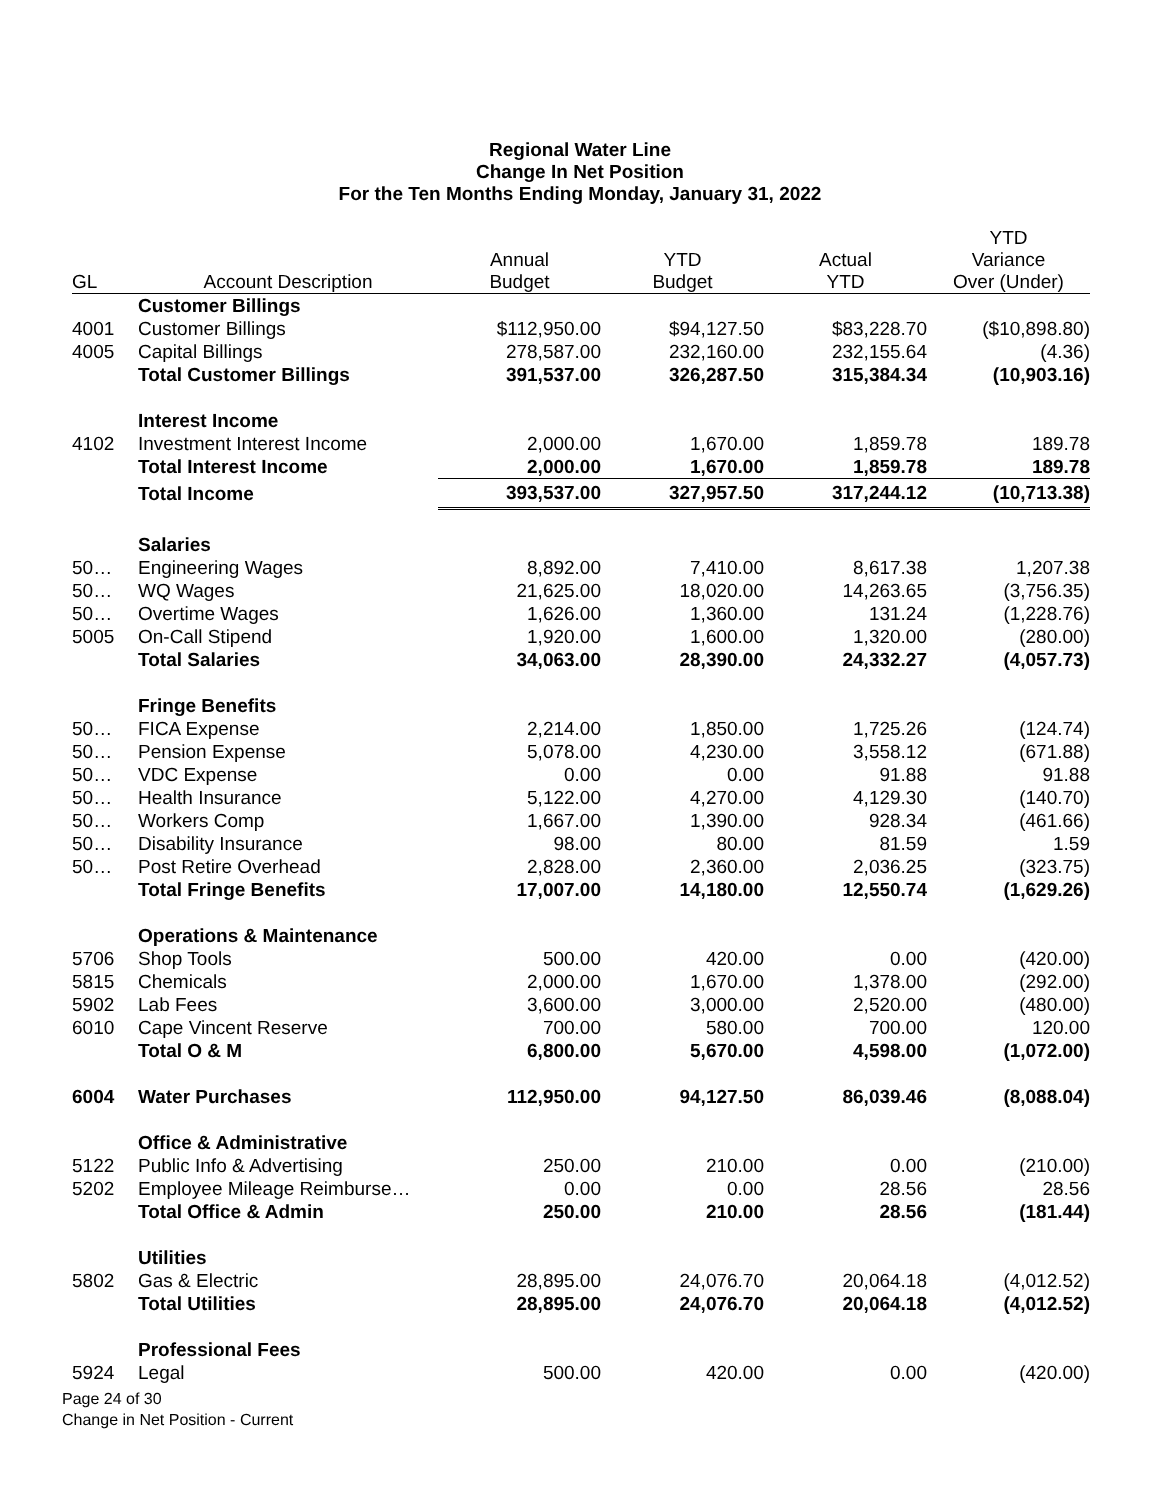Regional Water Line
Change In Net Position
For the Ten Months Ending Monday, January 31, 2022
| GL | Account Description | Annual Budget | YTD Budget | Actual YTD | YTD Variance Over (Under) |
| --- | --- | --- | --- | --- | --- |
| | Customer Billings | | | | |
| 4001 | Customer Billings | $112,950.00 | $94,127.50 | $83,228.70 | ($10,898.80) |
| 4005 | Capital Billings | 278,587.00 | 232,160.00 | 232,155.64 | (4.36) |
| | Total Customer Billings | 391,537.00 | 326,287.50 | 315,384.34 | (10,903.16) |
| | Interest Income | | | | |
| 4102 | Investment Interest Income | 2,000.00 | 1,670.00 | 1,859.78 | 189.78 |
| | Total Interest Income | 2,000.00 | 1,670.00 | 1,859.78 | 189.78 |
| | Total Income | 393,537.00 | 327,957.50 | 317,244.12 | (10,713.38) |
| | Salaries | | | | |
| 50… | Engineering Wages | 8,892.00 | 7,410.00 | 8,617.38 | 1,207.38 |
| 50… | WQ Wages | 21,625.00 | 18,020.00 | 14,263.65 | (3,756.35) |
| 50… | Overtime Wages | 1,626.00 | 1,360.00 | 131.24 | (1,228.76) |
| 5005 | On-Call Stipend | 1,920.00 | 1,600.00 | 1,320.00 | (280.00) |
| | Total Salaries | 34,063.00 | 28,390.00 | 24,332.27 | (4,057.73) |
| | Fringe Benefits | | | | |
| 50… | FICA Expense | 2,214.00 | 1,850.00 | 1,725.26 | (124.74) |
| 50… | Pension Expense | 5,078.00 | 4,230.00 | 3,558.12 | (671.88) |
| 50… | VDC Expense | 0.00 | 0.00 | 91.88 | 91.88 |
| 50… | Health Insurance | 5,122.00 | 4,270.00 | 4,129.30 | (140.70) |
| 50… | Workers Comp | 1,667.00 | 1,390.00 | 928.34 | (461.66) |
| 50… | Disability Insurance | 98.00 | 80.00 | 81.59 | 1.59 |
| 50… | Post Retire Overhead | 2,828.00 | 2,360.00 | 2,036.25 | (323.75) |
| | Total Fringe Benefits | 17,007.00 | 14,180.00 | 12,550.74 | (1,629.26) |
| | Operations & Maintenance | | | | |
| 5706 | Shop Tools | 500.00 | 420.00 | 0.00 | (420.00) |
| 5815 | Chemicals | 2,000.00 | 1,670.00 | 1,378.00 | (292.00) |
| 5902 | Lab Fees | 3,600.00 | 3,000.00 | 2,520.00 | (480.00) |
| 6010 | Cape Vincent Reserve | 700.00 | 580.00 | 700.00 | 120.00 |
| | Total O & M | 6,800.00 | 5,670.00 | 4,598.00 | (1,072.00) |
| 6004 | Water Purchases | 112,950.00 | 94,127.50 | 86,039.46 | (8,088.04) |
| | Office & Administrative | | | | |
| 5122 | Public Info & Advertising | 250.00 | 210.00 | 0.00 | (210.00) |
| 5202 | Employee Mileage Reimburse… | 0.00 | 0.00 | 28.56 | 28.56 |
| | Total Office & Admin | 250.00 | 210.00 | 28.56 | (181.44) |
| | Utilities | | | | |
| 5802 | Gas & Electric | 28,895.00 | 24,076.70 | 20,064.18 | (4,012.52) |
| | Total Utilities | 28,895.00 | 24,076.70 | 20,064.18 | (4,012.52) |
| | Professional Fees | | | | |
| 5924 | Legal | 500.00 | 420.00 | 0.00 | (420.00) |
Page 24 of 30
Change in Net Position - Current